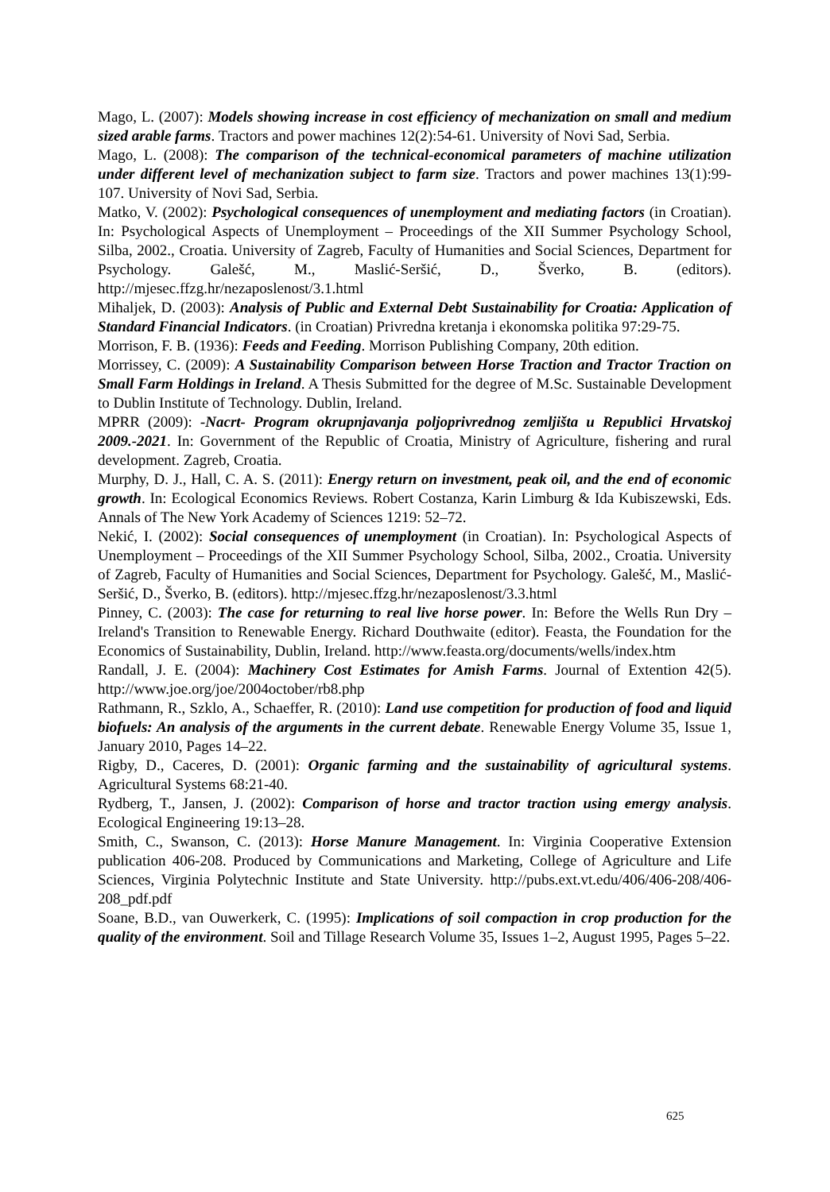Mago, L. (2007): Models showing increase in cost efficiency of mechanization on small and medium sized arable farms. Tractors and power machines 12(2):54-61. University of Novi Sad, Serbia.
Mago, L. (2008): The comparison of the technical-economical parameters of machine utilization under different level of mechanization subject to farm size. Tractors and power machines 13(1):99-107. University of Novi Sad, Serbia.
Matko, V. (2002): Psychological consequences of unemployment and mediating factors (in Croatian). In: Psychological Aspects of Unemployment – Proceedings of the XII Summer Psychology School, Silba, 2002., Croatia. University of Zagreb, Faculty of Humanities and Social Sciences, Department for Psychology. Galešć, M., Maslić-Seršić, D., Šverko, B. (editors). http://mjesec.ffzg.hr/nezaposlenost/3.1.html
Mihaljek, D. (2003): Analysis of Public and External Debt Sustainability for Croatia: Application of Standard Financial Indicators. (in Croatian) Privredna kretanja i ekonomska politika 97:29-75.
Morrison, F. B. (1936): Feeds and Feeding. Morrison Publishing Company, 20th edition.
Morrissey, C. (2009): A Sustainability Comparison between Horse Traction and Tractor Traction on Small Farm Holdings in Ireland. A Thesis Submitted for the degree of M.Sc. Sustainable Development to Dublin Institute of Technology. Dublin, Ireland.
MPRR (2009): -Nacrt- Program okrupnjavanja poljoprivrednog zemljišta u Republici Hrvatskoj 2009.-2021. In: Government of the Republic of Croatia, Ministry of Agriculture, fishering and rural development. Zagreb, Croatia.
Murphy, D. J., Hall, C. A. S. (2011): Energy return on investment, peak oil, and the end of economic growth. In: Ecological Economics Reviews. Robert Costanza, Karin Limburg & Ida Kubiszewski, Eds. Annals of The New York Academy of Sciences 1219: 52–72.
Nekić, I. (2002): Social consequences of unemployment (in Croatian). In: Psychological Aspects of Unemployment – Proceedings of the XII Summer Psychology School, Silba, 2002., Croatia. University of Zagreb, Faculty of Humanities and Social Sciences, Department for Psychology. Galešć, M., Maslić-Seršić, D., Šverko, B. (editors). http://mjesec.ffzg.hr/nezaposlenost/3.3.html
Pinney, C. (2003): The case for returning to real live horse power. In: Before the Wells Run Dry – Ireland's Transition to Renewable Energy. Richard Douthwaite (editor). Feasta, the Foundation for the Economics of Sustainability, Dublin, Ireland. http://www.feasta.org/documents/wells/index.htm
Randall, J. E. (2004): Machinery Cost Estimates for Amish Farms. Journal of Extention 42(5). http://www.joe.org/joe/2004october/rb8.php
Rathmann, R., Szklo, A., Schaeffer, R. (2010): Land use competition for production of food and liquid biofuels: An analysis of the arguments in the current debate. Renewable Energy Volume 35, Issue 1, January 2010, Pages 14–22.
Rigby, D., Caceres, D. (2001): Organic farming and the sustainability of agricultural systems. Agricultural Systems 68:21-40.
Rydberg, T., Jansen, J. (2002): Comparison of horse and tractor traction using emergy analysis. Ecological Engineering 19:13–28.
Smith, C., Swanson, C. (2013): Horse Manure Management. In: Virginia Cooperative Extension publication 406-208. Produced by Communications and Marketing, College of Agriculture and Life Sciences, Virginia Polytechnic Institute and State University. http://pubs.ext.vt.edu/406/406-208/406-208_pdf.pdf
Soane, B.D., van Ouwerkerk, C. (1995): Implications of soil compaction in crop production for the quality of the environment. Soil and Tillage Research Volume 35, Issues 1–2, August 1995, Pages 5–22.
625